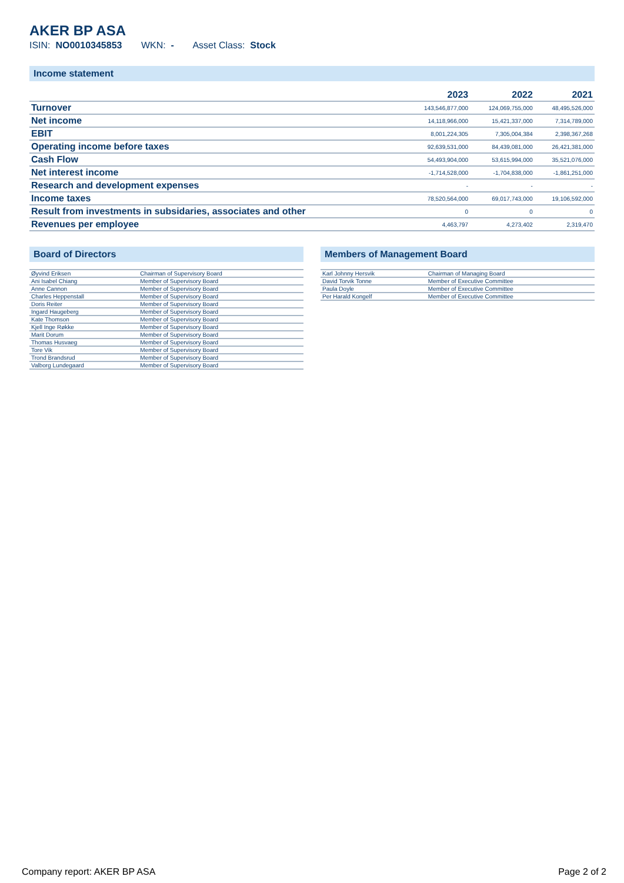AKER BP ASA
ISIN: NO0010345853 WKN: - Asset Class: Stock
Income statement
| | 2023 | 2022 | 2021 |
| --- | --- | --- | --- |
| Turnover | 143,546,877,000 | 124,069,755,000 | 48,495,526,000 |
| Net income | 14,118,966,000 | 15,421,337,000 | 7,314,789,000 |
| EBIT | 8,001,224,305 | 7,305,004,384 | 2,398,367,268 |
| Operating income before taxes | 92,639,531,000 | 84,439,081,000 | 26,421,381,000 |
| Cash Flow | 54,493,904,000 | 53,615,994,000 | 35,521,076,000 |
| Net interest income | -1,714,528,000 | -1,704,838,000 | -1,861,251,000 |
| Research and development expenses | - | - | - |
| Income taxes | 78,520,564,000 | 69,017,743,000 | 19,106,592,000 |
| Result from investments in subsidaries, associates and other | 0 | 0 | 0 |
| Revenues per employee | 4,463,797 | 4,273,402 | 2,319,470 |
Board of Directors
| Øyvind Eriksen | Chairman of Supervisory Board |
| Ani Isabel Chiang | Member of Supervisory Board |
| Anne Cannon | Member of Supervisory Board |
| Charles Heppenstall | Member of Supervisory Board |
| Doris Reiter | Member of Supervisory Board |
| Ingard Haugeberg | Member of Supervisory Board |
| Kate Thomson | Member of Supervisory Board |
| Kjell Inge Røkke | Member of Supervisory Board |
| Marit Dorum | Member of Supervisory Board |
| Thomas Husvaeg | Member of Supervisory Board |
| Tore Vik | Member of Supervisory Board |
| Trond Brandsrud | Member of Supervisory Board |
| Valborg Lundegaard | Member of Supervisory Board |
Members of Management Board
| Karl Johnny Hersvik | Chairman of Managing Board |
| David Torvik Tonne | Member of Executive Committee |
| Paula Doyle | Member of Executive Committee |
| Per Harald Kongelf | Member of Executive Committee |
Company report: AKER BP ASA Page 2 of 2